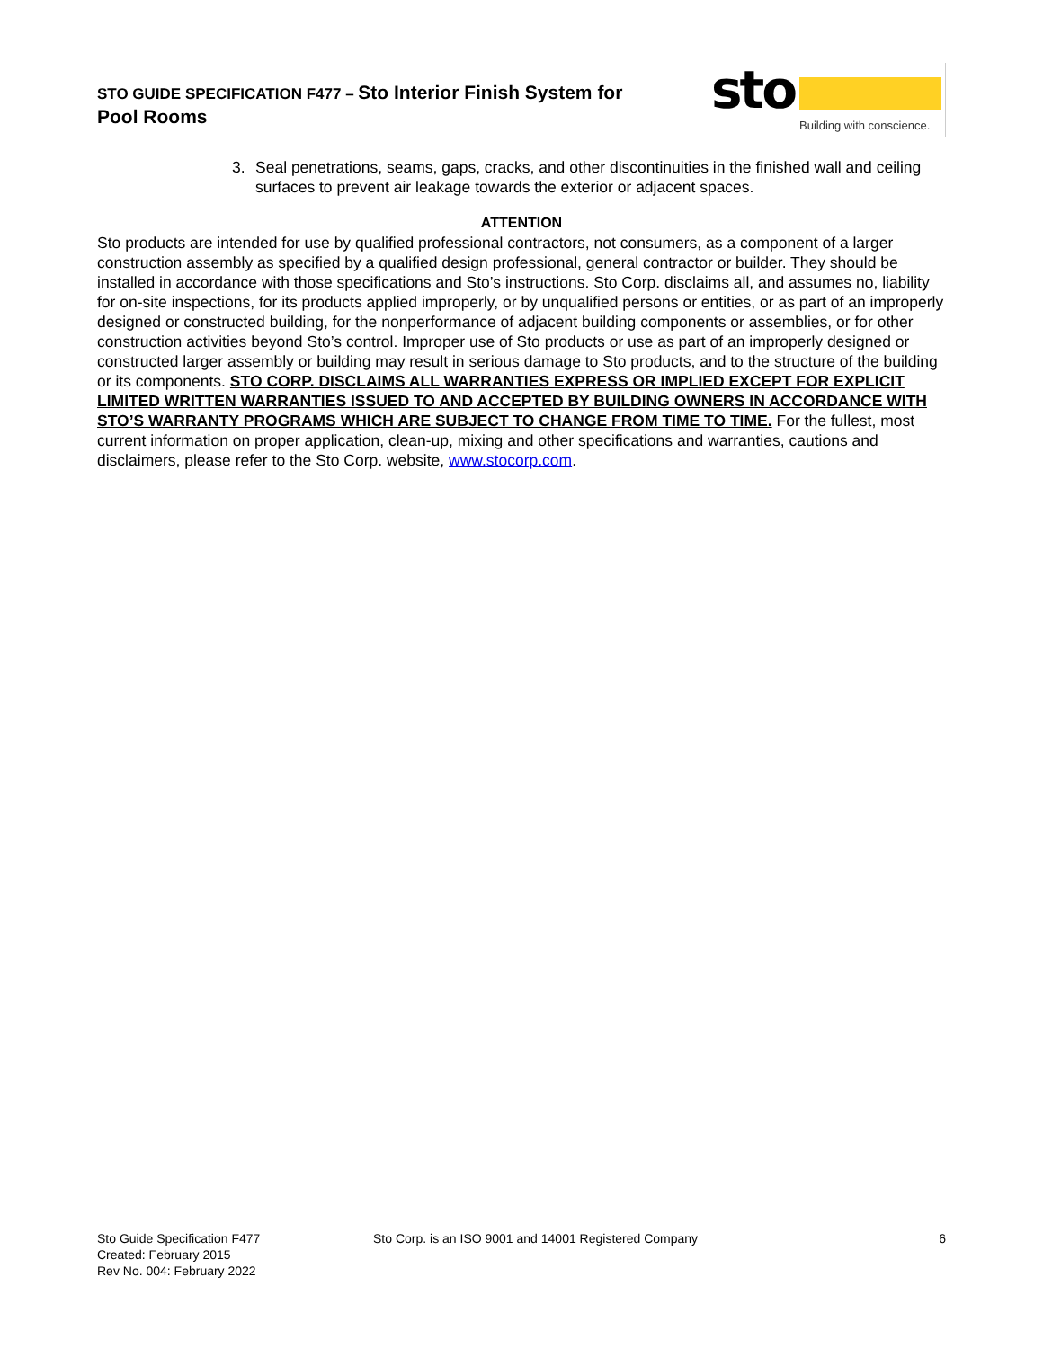STO GUIDE SPECIFICATION F477 – Sto Interior Finish System for
Pool Rooms
sto
Building with conscience.
3. Seal penetrations, seams, gaps, cracks, and other discontinuities in the finished wall and ceiling surfaces to prevent air leakage towards the exterior or adjacent spaces.
ATTENTION
Sto products are intended for use by qualified professional contractors, not consumers, as a component of a larger construction assembly as specified by a qualified design professional, general contractor or builder. They should be installed in accordance with those specifications and Sto’s instructions. Sto Corp. disclaims all, and assumes no, liability for on-site inspections, for its products applied improperly, or by unqualified persons or entities, or as part of an improperly designed or constructed building, for the nonperformance of adjacent building components or assemblies, or for other construction activities beyond Sto’s control. Improper use of Sto products or use as part of an improperly designed or constructed larger assembly or building may result in serious damage to Sto products, and to the structure of the building or its components. STO CORP. DISCLAIMS ALL WARRANTIES EXPRESS OR IMPLIED EXCEPT FOR EXPLICIT LIMITED WRITTEN WARRANTIES ISSUED TO AND ACCEPTED BY BUILDING OWNERS IN ACCORDANCE WITH STO’S WARRANTY PROGRAMS WHICH ARE SUBJECT TO CHANGE FROM TIME TO TIME. For the fullest, most current information on proper application, clean-up, mixing and other specifications and warranties, cautions and disclaimers, please refer to the Sto Corp. website, www.stocorp.com.
Sto Guide Specification F477
Created: February 2015
Rev No. 004: February 2022
Sto Corp. is an ISO 9001 and 14001 Registered Company
6